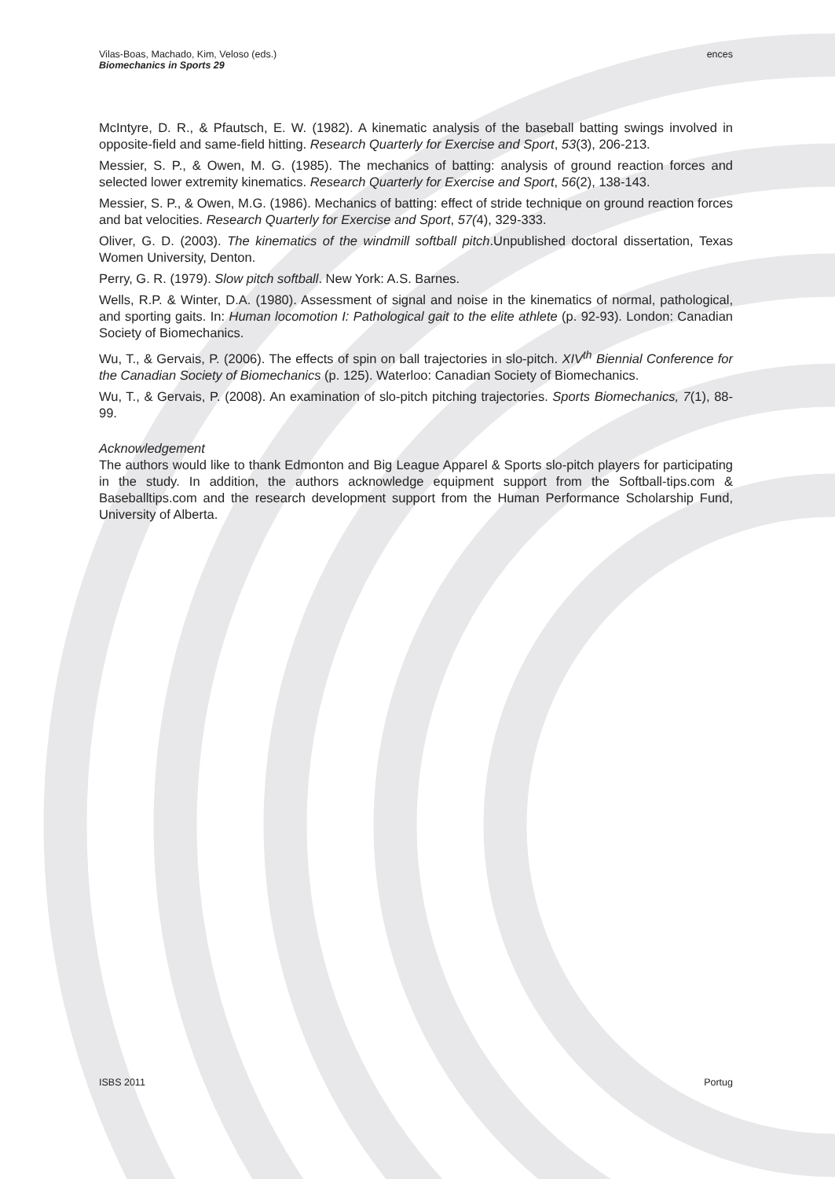Vilas-Boas, Machado, Kim, Veloso (eds.)
Biomechanics in Sports 29
ences
McIntyre, D. R., & Pfautsch, E. W. (1982). A kinematic analysis of the baseball batting swings involved in opposite-field and same-field hitting. Research Quarterly for Exercise and Sport, 53(3), 206-213.
Messier, S. P., & Owen, M. G. (1985). The mechanics of batting: analysis of ground reaction forces and selected lower extremity kinematics. Research Quarterly for Exercise and Sport, 56(2), 138-143.
Messier, S. P., & Owen, M.G. (1986). Mechanics of batting: effect of stride technique on ground reaction forces and bat velocities. Research Quarterly for Exercise and Sport, 57(4), 329-333.
Oliver, G. D. (2003). The kinematics of the windmill softball pitch.Unpublished doctoral dissertation, Texas Women University, Denton.
Perry, G. R. (1979). Slow pitch softball. New York: A.S. Barnes.
Wells, R.P. & Winter, D.A. (1980). Assessment of signal and noise in the kinematics of normal, pathological, and sporting gaits. In: Human locomotion I: Pathological gait to the elite athlete (p. 92-93). London: Canadian Society of Biomechanics.
Wu, T., & Gervais, P. (2006). The effects of spin on ball trajectories in slo-pitch. XIV<sup>th</sup> Biennial Conference for the Canadian Society of Biomechanics (p. 125). Waterloo: Canadian Society of Biomechanics.
Wu, T., & Gervais, P. (2008). An examination of slo-pitch pitching trajectories. Sports Biomechanics, 7(1), 88-99.
Acknowledgement
The authors would like to thank Edmonton and Big League Apparel & Sports slo-pitch players for participating in the study. In addition, the authors acknowledge equipment support from the Softball-tips.com & Baseballtips.com and the research development support from the Human Performance Scholarship Fund, University of Alberta.
ISBS 2011 Portug